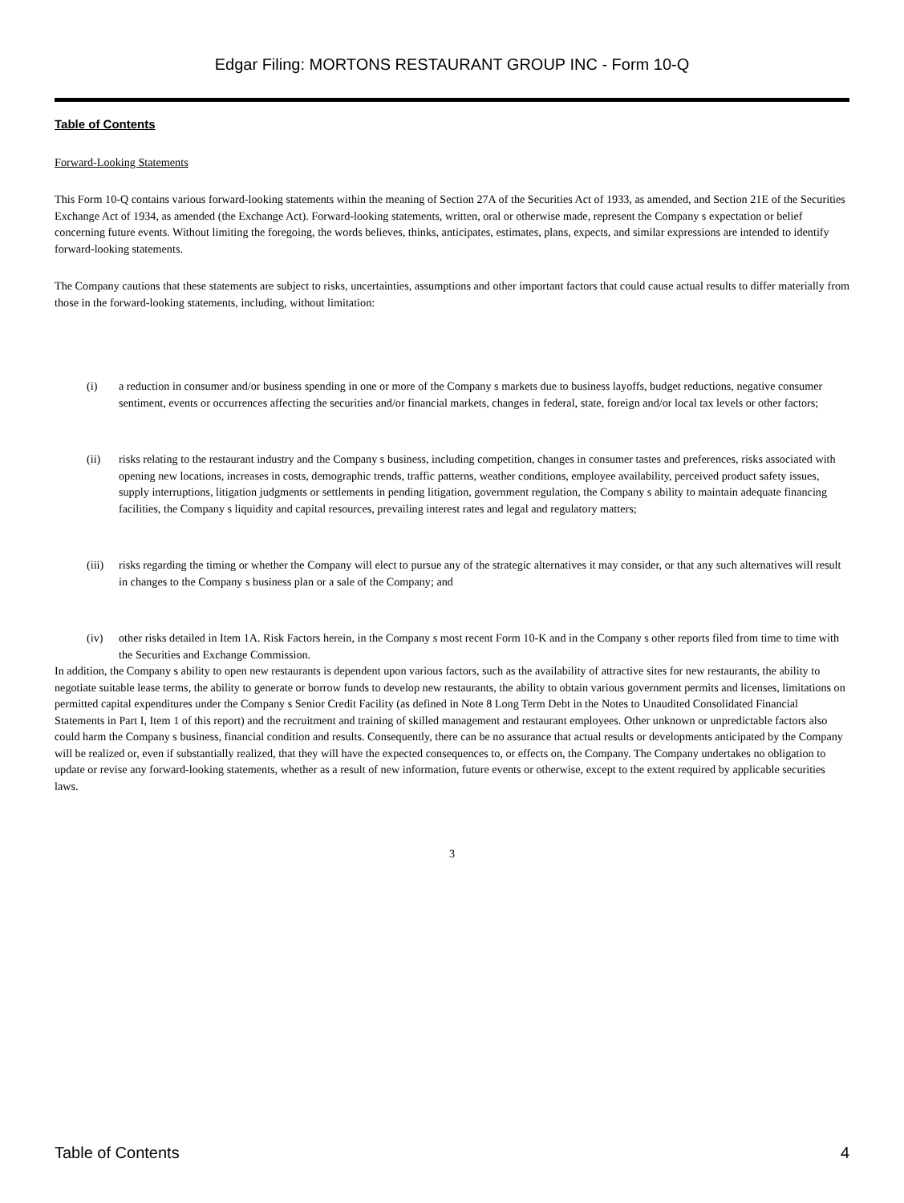Edgar Filing: MORTONS RESTAURANT GROUP INC - Form 10-Q
Table of Contents
Forward-Looking Statements
This Form 10-Q contains various forward-looking statements within the meaning of Section 27A of the Securities Act of 1933, as amended, and Section 21E of the Securities Exchange Act of 1934, as amended (the Exchange Act). Forward-looking statements, written, oral or otherwise made, represent the Company s expectation or belief concerning future events. Without limiting the foregoing, the words believes, thinks, anticipates, estimates, plans, expects, and similar expressions are intended to identify forward-looking statements.
The Company cautions that these statements are subject to risks, uncertainties, assumptions and other important factors that could cause actual results to differ materially from those in the forward-looking statements, including, without limitation:
(i) a reduction in consumer and/or business spending in one or more of the Company s markets due to business layoffs, budget reductions, negative consumer sentiment, events or occurrences affecting the securities and/or financial markets, changes in federal, state, foreign and/or local tax levels or other factors;
(ii) risks relating to the restaurant industry and the Company s business, including competition, changes in consumer tastes and preferences, risks associated with opening new locations, increases in costs, demographic trends, traffic patterns, weather conditions, employee availability, perceived product safety issues, supply interruptions, litigation judgments or settlements in pending litigation, government regulation, the Company s ability to maintain adequate financing facilities, the Company s liquidity and capital resources, prevailing interest rates and legal and regulatory matters;
(iii) risks regarding the timing or whether the Company will elect to pursue any of the strategic alternatives it may consider, or that any such alternatives will result in changes to the Company s business plan or a sale of the Company; and
(iv) other risks detailed in Item 1A. Risk Factors herein, in the Company s most recent Form 10-K and in the Company s other reports filed from time to time with the Securities and Exchange Commission.
In addition, the Company s ability to open new restaurants is dependent upon various factors, such as the availability of attractive sites for new restaurants, the ability to negotiate suitable lease terms, the ability to generate or borrow funds to develop new restaurants, the ability to obtain various government permits and licenses, limitations on permitted capital expenditures under the Company s Senior Credit Facility (as defined in Note 8 Long Term Debt in the Notes to Unaudited Consolidated Financial Statements in Part I, Item 1 of this report) and the recruitment and training of skilled management and restaurant employees. Other unknown or unpredictable factors also could harm the Company s business, financial condition and results. Consequently, there can be no assurance that actual results or developments anticipated by the Company will be realized or, even if substantially realized, that they will have the expected consequences to, or effects on, the Company. The Company undertakes no obligation to update or revise any forward-looking statements, whether as a result of new information, future events or otherwise, except to the extent required by applicable securities laws.
3
Table of Contents 4